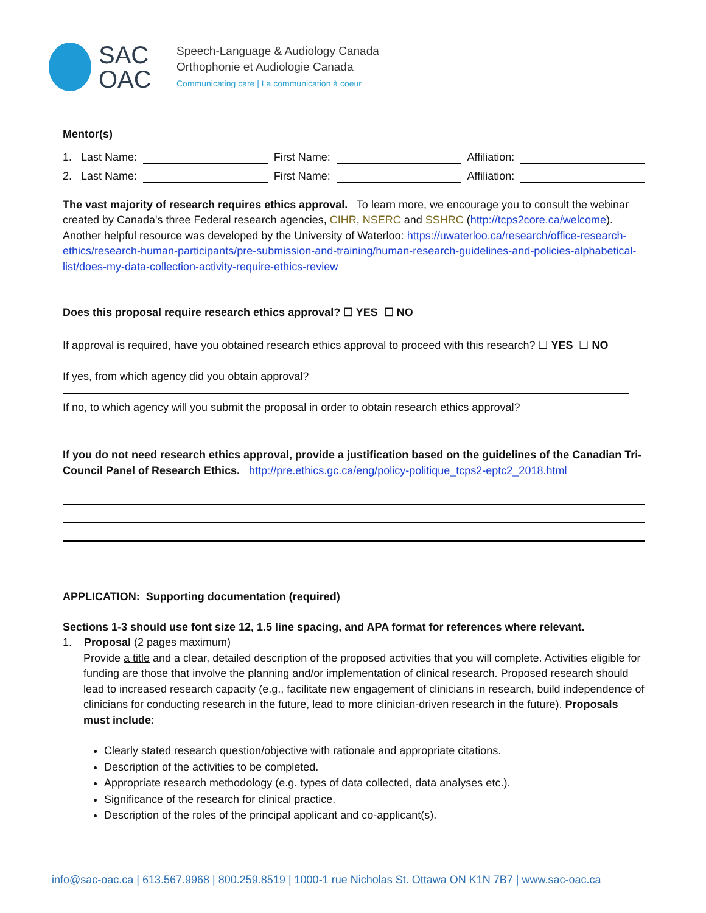SAC
OAC
Speech-Language & Audiology Canada
Orthophonie et Audiologie Canada
Communicating care | La communication à coeur
Mentor(s)
1. Last Name: First Name: Affiliation:
2. Last Name: First Name: Affiliation:
The vast majority of research requires ethics approval. To learn more, we encourage you to consult the webinar created by Canada's three Federal research agencies, CIHR, NSERC and SSHRC (http://tcps2core.ca/welcome). Another helpful resource was developed by the University of Waterloo: https://uwaterloo.ca/research/office-research-ethics/research-human-participants/pre-submission-and-training/human-research-guidelines-and-policies-alphabetical-list/does-my-data-collection-activity-require-ethics-review
Does this proposal require research ethics approval? ☐ YES ☐ NO
If approval is required, have you obtained research ethics approval to proceed with this research? ☐ YES ☐ NO
If yes, from which agency did you obtain approval?
If no, to which agency will you submit the proposal in order to obtain research ethics approval?
If you do not need research ethics approval, provide a justification based on the guidelines of the Canadian Tri-Council Panel of Research Ethics. http://pre.ethics.gc.ca/eng/policy-politique_tcps2-eptc2_2018.html
APPLICATION: Supporting documentation (required)
Sections 1-3 should use font size 12, 1.5 line spacing, and APA format for references where relevant.
1. Proposal (2 pages maximum)
Provide a title and a clear, detailed description of the proposed activities that you will complete. Activities eligible for funding are those that involve the planning and/or implementation of clinical research. Proposed research should lead to increased research capacity (e.g., facilitate new engagement of clinicians in research, build independence of clinicians for conducting research in the future, lead to more clinician-driven research in the future). Proposals must include:
Clearly stated research question/objective with rationale and appropriate citations.
Description of the activities to be completed.
Appropriate research methodology (e.g. types of data collected, data analyses etc.).
Significance of the research for clinical practice.
Description of the roles of the principal applicant and co-applicant(s).
info@sac-oac.ca | 613.567.9968 | 800.259.8519 | 1000-1 rue Nicholas St. Ottawa ON K1N 7B7 | www.sac-oac.ca